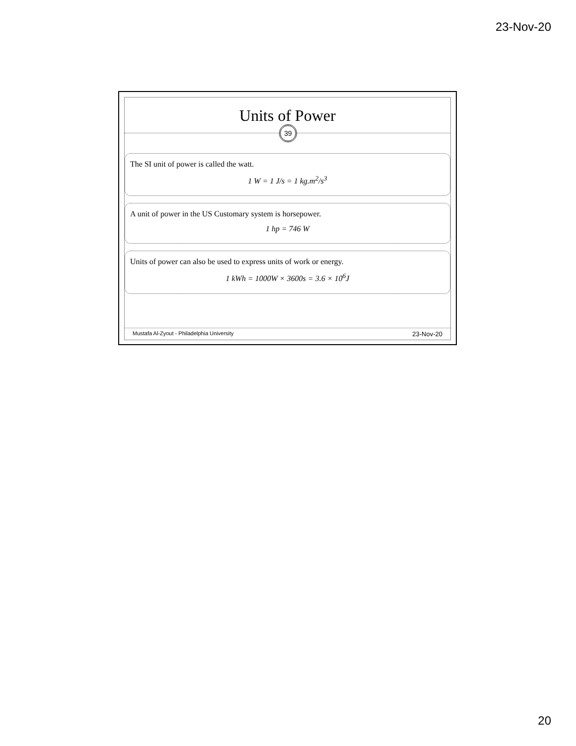23-Nov-20
Units of Power
39
The SI unit of power is called the watt.
1 W = 1 J/s = 1 kg.m<sup>2</sup>/s<sup>3</sup>
A unit of power in the US Customary system is horsepower.
1 hp = 746 W
Units of power can also be used to express units of work or energy.
1 kWh = 1000W × 3600s = 3.6 × 10<sup>6</sup>J
Mustafa Al-Zyout - Philadelphia University 23-Nov-20
20